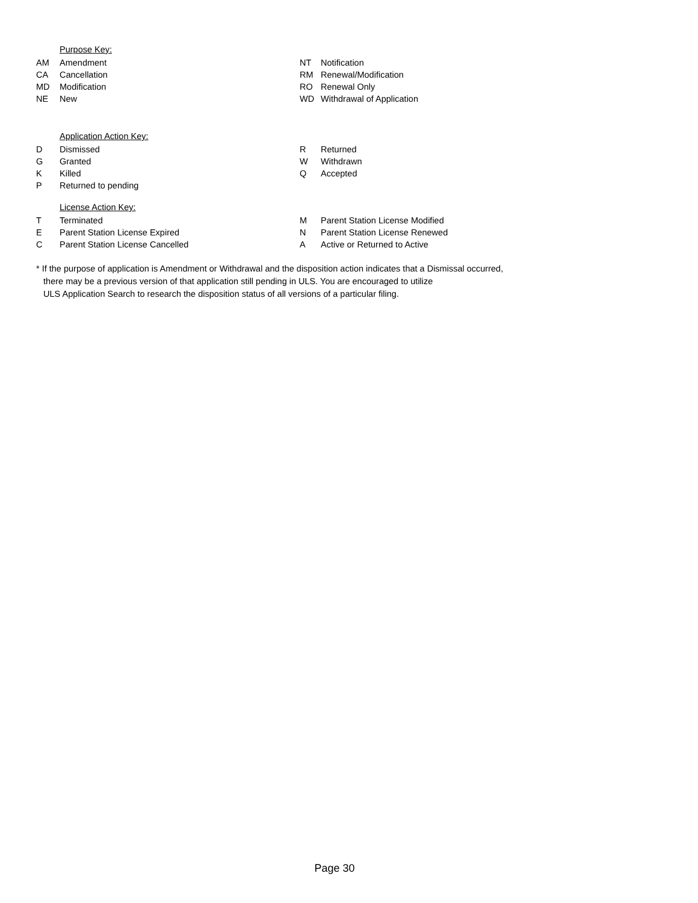Purpose Key:
| AM | Amendment | NT | Notification |
| CA | Cancellation | RM | Renewal/Modification |
| MD | Modification | RO | Renewal Only |
| NE | New | WD | Withdrawal of Application |
Application Action Key:
| D | Dismissed | R | Returned |
| G | Granted | W | Withdrawn |
| K | Killed | Q | Accepted |
| P | Returned to pending | | |
License Action Key:
| T | Terminated | M | Parent Station License Modified |
| E | Parent Station License Expired | N | Parent Station License Renewed |
| C | Parent Station License Cancelled | A | Active or Returned to Active |
* If the purpose of application is Amendment or Withdrawal and the disposition action indicates that a Dismissal occurred,
there may be a previous version of that application still pending in ULS. You are encouraged to utilize
ULS Application Search to research the disposition status of all versions of a particular filing.
Page 30